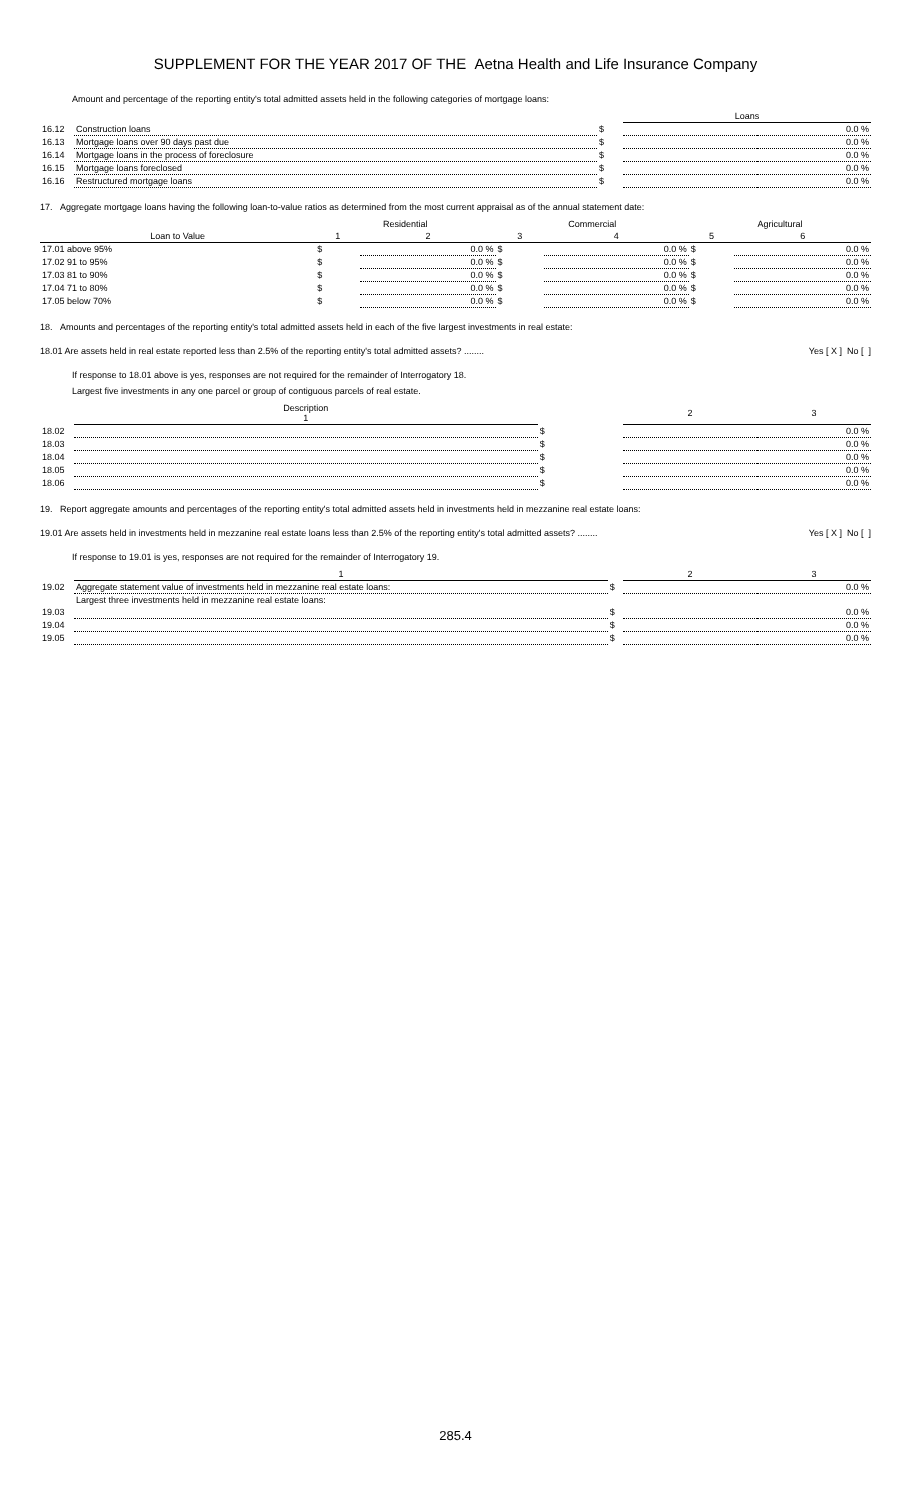SUPPLEMENT FOR THE YEAR 2017 OF THE Aetna Health and Life Insurance Company
Amount and percentage of the reporting entity's total admitted assets held in the following categories of mortgage loans:
| | | | Loans | |
| 16.12 | Construction loans | $ | | 0.0 % |
| 16.13 | Mortgage loans over 90 days past due | $ | | 0.0 % |
| 16.14 | Mortgage loans in the process of foreclosure | $ | | 0.0 % |
| 16.15 | Mortgage loans foreclosed | $ | | 0.0 % |
| 16.16 | Restructured mortgage loans | $ | | 0.0 % |
17. Aggregate mortgage loans having the following loan-to-value ratios as determined from the most current appraisal as of the annual statement date:
| | Residential | | Commercial | | Agricultural | |
| Loan to Value | 1 | 2 | 3 | 4 | 5 | 6 |
| 17.01 above 95% | $ | 0.0 % | $ | 0.0 % | $ | 0.0 % |
| 17.02 91 to 95% | $ | 0.0 % | $ | 0.0 % | $ | 0.0 % |
| 17.03 81 to 90% | $ | 0.0 % | $ | 0.0 % | $ | 0.0 % |
| 17.04 71 to 80% | $ | 0.0 % | $ | 0.0 % | $ | 0.0 % |
| 17.05 below 70% | $ | 0.0 % | $ | 0.0 % | $ | 0.0 % |
18. Amounts and percentages of the reporting entity's total admitted assets held in each of the five largest investments in real estate:
18.01 Are assets held in real estate reported less than 2.5% of the reporting entity's total admitted assets? ........ Yes [ X ] No [ ]
If response to 18.01 above is yes, responses are not required for the remainder of Interrogatory 18.
Largest five investments in any one parcel or group of contiguous parcels of real estate.
| | Description 1 | | 2 | 3 |
| 18.02 | | $ | | 0.0 % |
| 18.03 | | $ | | 0.0 % |
| 18.04 | | $ | | 0.0 % |
| 18.05 | | $ | | 0.0 % |
| 18.06 | | $ | | 0.0 % |
19. Report aggregate amounts and percentages of the reporting entity's total admitted assets held in investments held in mezzanine real estate loans:
19.01 Are assets held in investments held in mezzanine real estate loans less than 2.5% of the reporting entity's total admitted assets? ........ Yes [ X ] No [ ]
If response to 19.01 is yes, responses are not required for the remainder of Interrogatory 19.
| | 1 | | 2 | 3 |
| 19.02 | Aggregate statement value of investments held in mezzanine real estate loans: | $ | | 0.0 % |
| | Largest three investments held in mezzanine real estate loans: | | | |
| 19.03 | | $ | | 0.0 % |
| 19.04 | | $ | | 0.0 % |
| 19.05 | | $ | | 0.0 % |
285.4